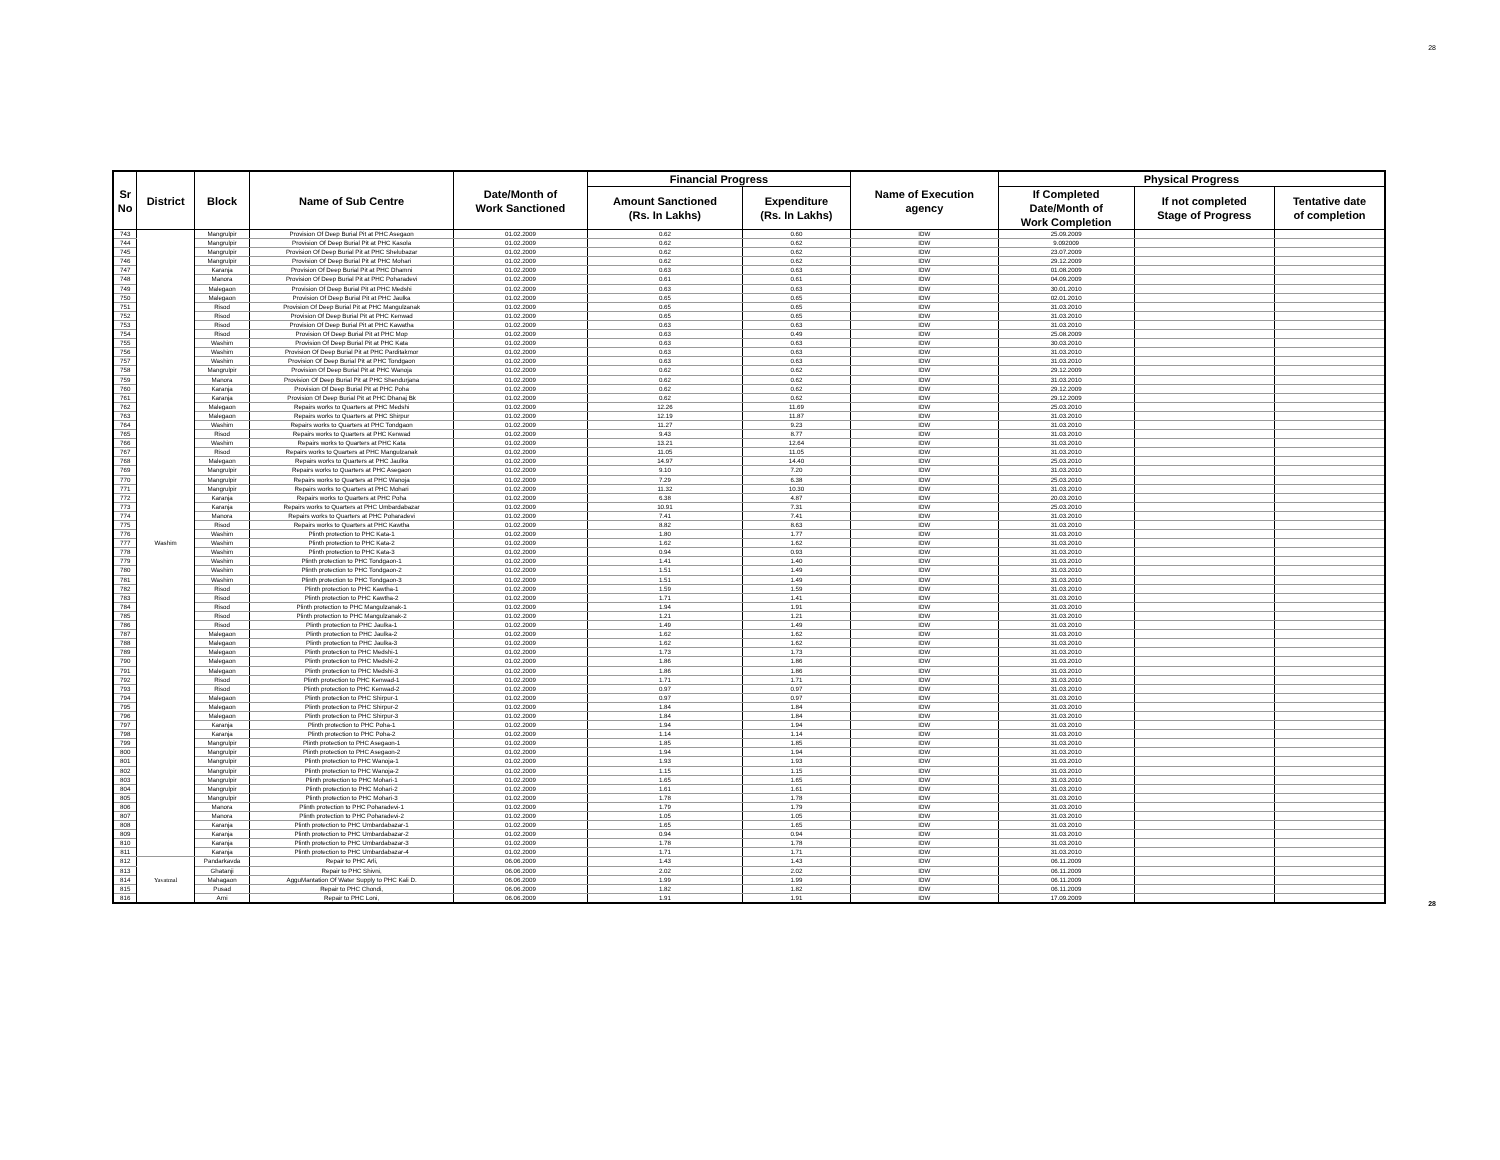28
| Sr No | District | Block | Name of Sub Centre | Date/Month of Work Sanctioned | Financial Progress | | Name of Execution agency | Physical Progress | | |
| --- | --- | --- | --- | --- | --- | --- | --- | --- | --- | --- |
| | | | | | Amount Sanctioned (Rs. In Lakhs) | Expenditure (Rs. In Lakhs) | | If Completed Date/Month of Work Completion | If not completed Stage of Progress | Tentative date of completion |
| 743 | Washim | Mangrulpir | Provision Of Deep Burial Pit at PHC Asegaon | 01.02.2009 | 0.62 | 0.60 | IDW | 25.09.2009 | | |
| 744 | | Mangrulpir | Provision Of Deep Burial Pit at PHC Kasola | 01.02.2009 | 0.62 | 0.62 | IDW | 9.092009 | | |
| 745 | | Mangrulpir | Provision Of Deep Burial Pit at PHC Shelubazar | 01.02.2009 | 0.62 | 0.62 | IDW | 23.07.2009 | | |
| 746 | | Mangrulpir | Provision Of Deep Burial Pit at PHC Mohari | 01.02.2009 | 0.62 | 0.62 | IDW | 29.12.2009 | | |
| 747 | | Karanja | Provision Of Deep Burial Pit at PHC Dhamni | 01.02.2009 | 0.63 | 0.63 | IDW | 01.08.2009 | | |
| 748 | | Manora | Provision Of Deep Burial Pit at PHC Poharadevi | 01.02.2009 | 0.61 | 0.61 | IDW | 04.09.2009 | | |
| 749 | | Malegaon | Provision Of Deep Burial Pit at PHC Medshi | 01.02.2009 | 0.63 | 0.63 | IDW | 30.01.2010 | | |
| 750 | | Malegaon | Provision Of Deep Burial Pit at PHC Jaulka | 01.02.2009 | 0.65 | 0.65 | IDW | 02.01.2010 | | |
| 751 | | Risod | Provision Of Deep Burial Pit at PHC Mangulzanak | 01.02.2009 | 0.65 | 0.65 | IDW | 31.03.2010 | | |
| 752 | | Risod | Provision Of Deep Burial Pit at PHC Kenwad | 01.02.2009 | 0.65 | 0.65 | IDW | 31.03.2010 | | |
| 753 | | Risod | Provision Of Deep Burial Pit at PHC Kawatha | 01.02.2009 | 0.63 | 0.63 | IDW | 31.03.2010 | | |
| 754 | | Risod | Provision Of Deep Burial Pit at PHC Mop | 01.02.2009 | 0.63 | 0.49 | IDW | 25.08.2009 | | |
| 755 | | Washim | Provision Of Deep Burial Pit at PHC Kata | 01.02.2009 | 0.63 | 0.63 | IDW | 30.03.2010 | | |
| 756 | | Washim | Provision Of Deep Burial Pit at PHC Parditakmor | 01.02.2009 | 0.63 | 0.63 | IDW | 31.03.2010 | | |
| 757 | | Washim | Provision Of Deep Burial Pit at PHC Tondgaon | 01.02.2009 | 0.63 | 0.63 | IDW | 31.03.2010 | | |
| 758 | | Mangrulpir | Provision Of Deep Burial Pit at PHC Wanoja | 01.02.2009 | 0.62 | 0.62 | IDW | 29.12.2009 | | |
| 759 | | Manora | Provision Of Deep Burial Pit at PHC Shendurjana | 01.02.2009 | 0.62 | 0.62 | IDW | 31.03.2010 | | |
| 760 | | Karanja | Provision Of Deep Burial Pit at PHC Poha | 01.02.2009 | 0.62 | 0.62 | IDW | 29.12.2009 | | |
| 761 | | Karanja | Provision Of Deep Burial Pit at PHC Dhanaj Bk | 01.02.2009 | 0.62 | 0.62 | IDW | 29.12.2009 | | |
| 762 | | Malegaon | Repairs works to Quarters at PHC Medshi | 01.02.2009 | 12.26 | 11.69 | IDW | 25.03.2010 | | |
| 763 | | Malegaon | Repairs works to Quarters at PHC Shirpur | 01.02.2009 | 12.19 | 11.87 | IDW | 31.03.2010 | | |
| 764 | | Washim | Repairs works to Quarters at PHC Tondgaon | 01.02.2009 | 11.27 | 9.23 | IDW | 31.03.2010 | | |
| 765 | | Risod | Repairs works to Quarters at PHC Kenwad | 01.02.2009 | 9.43 | 8.77 | IDW | 31.03.2010 | | |
| 766 | | Washim | Repairs works to Quarters at PHC Kata | 01.02.2009 | 13.21 | 12.64 | IDW | 31.03.2010 | | |
| 767 | | Risod | Repairs works to Quarters at PHC Mangulzanak | 01.02.2009 | 11.05 | 11.05 | IDW | 31.03.2010 | | |
| 768 | | Malegaon | Repairs works to Quarters at PHC Jaulka | 01.02.2009 | 14.97 | 14.40 | IDW | 25.03.2010 | | |
| 769 | | Mangrulpir | Repairs works to Quarters at PHC Asegaon | 01.02.2009 | 9.10 | 7.20 | IDW | 31.03.2010 | | |
| 770 | | Mangrulpir | Repairs works to Quarters at PHC Wanoja | 01.02.2009 | 7.29 | 6.38 | IDW | 25.03.2010 | | |
| 771 | | Mangrulpir | Repairs works to Quarters at PHC Mohari | 01.02.2009 | 11.32 | 10.30 | IDW | 31.03.2010 | | |
| 772 | | Karanja | Repairs works to Quarters at PHC Poha | 01.02.2009 | 6.38 | 4.87 | IDW | 20.03.2010 | | |
| 773 | | Karanja | Repairs works to Quarters at PHC Umbardabazar | 01.02.2009 | 10.91 | 7.31 | IDW | 25.03.2010 | | |
| 774 | | Manora | Repairs works to Quarters at PHC Poharadevi | 01.02.2009 | 7.41 | 7.41 | IDW | 31.03.2010 | | |
| 775 | | Risod | Repairs works to Quarters at PHC Kawtha | 01.02.2009 | 8.82 | 8.63 | IDW | 31.03.2010 | | |
| 776 | | Washim | Plinth protection to PHC Kata-1 | 01.02.2009 | 1.80 | 1.77 | IDW | 31.03.2010 | | |
| 777 | | Washim | Plinth protection to PHC Kata-2 | 01.02.2009 | 1.62 | 1.62 | IDW | 31.03.2010 | | |
| 778 | | Washim | Plinth protection to PHC Kata-3 | 01.02.2009 | 0.94 | 0.93 | IDW | 31.03.2010 | | |
| 779 | | Washim | Plinth protection to PHC Tondgaon-1 | 01.02.2009 | 1.41 | 1.40 | IDW | 31.03.2010 | | |
| 780 | | Washim | Plinth protection to PHC Tondgaon-2 | 01.02.2009 | 1.51 | 1.49 | IDW | 31.03.2010 | | |
| 781 | | Washim | Plinth protection to PHC Tondgaon-3 | 01.02.2009 | 1.51 | 1.49 | IDW | 31.03.2010 | | |
| 782 | | Risod | Plinth protection to PHC Kawtha-1 | 01.02.2009 | 1.59 | 1.59 | IDW | 31.03.2010 | | |
| 783 | | Risod | Plinth protection to PHC Kawtha-2 | 01.02.2009 | 1.71 | 1.41 | IDW | 31.03.2010 | | |
| 784 | | Risod | Plinth protection to PHC Mangulzanak-1 | 01.02.2009 | 1.94 | 1.91 | IDW | 31.03.2010 | | |
| 785 | | Risod | Plinth protection to PHC Mangulzanak-2 | 01.02.2009 | 1.21 | 1.21 | IDW | 31.03.2010 | | |
| 786 | | Risod | Plinth protection to PHC Jaulka-1 | 01.02.2009 | 1.49 | 1.49 | IDW | 31.03.2010 | | |
| 787 | | Malegaon | Plinth protection to PHC Jaulka-2 | 01.02.2009 | 1.62 | 1.62 | IDW | 31.03.2010 | | |
| 788 | | Malegaon | Plinth protection to PHC Jaulka-3 | 01.02.2009 | 1.62 | 1.62 | IDW | 31.03.2010 | | |
| 789 | | Malegaon | Plinth protection to PHC Medshi-1 | 01.02.2009 | 1.73 | 1.73 | IDW | 31.03.2010 | | |
| 790 | | Malegaon | Plinth protection to PHC Medshi-2 | 01.02.2009 | 1.86 | 1.86 | IDW | 31.03.2010 | | |
| 791 | | Malegaon | Plinth protection to PHC Medshi-3 | 01.02.2009 | 1.86 | 1.86 | IDW | 31.03.2010 | | |
| 792 | | Risod | Plinth protection to PHC Kenwad-1 | 01.02.2009 | 1.71 | 1.71 | IDW | 31.03.2010 | | |
| 793 | | Risod | Plinth protection to PHC Kenwad-2 | 01.02.2009 | 0.97 | 0.97 | IDW | 31.03.2010 | | |
| 794 | | Malegaon | Plinth protection to PHC Shirpur-1 | 01.02.2009 | 0.97 | 0.97 | IDW | 31.03.2010 | | |
| 795 | | Malegaon | Plinth protection to PHC Shirpur-2 | 01.02.2009 | 1.84 | 1.84 | IDW | 31.03.2010 | | |
| 796 | | Malegaon | Plinth protection to PHC Shirpur-3 | 01.02.2009 | 1.84 | 1.84 | IDW | 31.03.2010 | | |
| 797 | | Karanja | Plinth protection to PHC Poha-1 | 01.02.2009 | 1.94 | 1.94 | IDW | 31.03.2010 | | |
| 798 | | Karanja | Plinth protection to PHC Poha-2 | 01.02.2009 | 1.14 | 1.14 | IDW | 31.03.2010 | | |
| 799 | | Mangrulpir | Plinth protection to PHC Asegaon-1 | 01.02.2009 | 1.85 | 1.85 | IDW | 31.03.2010 | | |
| 800 | | Mangrulpir | Plinth protection to PHC Asegaon-2 | 01.02.2009 | 1.94 | 1.94 | IDW | 31.03.2010 | | |
| 801 | | Mangrulpir | Plinth protection to PHC Wanoja-1 | 01.02.2009 | 1.93 | 1.93 | IDW | 31.03.2010 | | |
| 802 | | Mangrulpir | Plinth protection to PHC Wanoja-2 | 01.02.2009 | 1.15 | 1.15 | IDW | 31.03.2010 | | |
| 803 | | Mangrulpir | Plinth protection to PHC Mohari-1 | 01.02.2009 | 1.65 | 1.65 | IDW | 31.03.2010 | | |
| 804 | | Mangrulpir | Plinth protection to PHC Mohari-2 | 01.02.2009 | 1.61 | 1.61 | IDW | 31.03.2010 | | |
| 805 | | Mangrulpir | Plinth protection to PHC Mohari-3 | 01.02.2009 | 1.78 | 1.78 | IDW | 31.03.2010 | | |
| 806 | | Manora | Plinth protection to PHC Poharadevi-1 | 01.02.2009 | 1.79 | 1.79 | IDW | 31.03.2010 | | |
| 807 | | Manora | Plinth protection to PHC Poharadevi-2 | 01.02.2009 | 1.05 | 1.05 | IDW | 31.03.2010 | | |
| 808 | | Karanja | Plinth protection to PHC Umbardabazar-1 | 01.02.2009 | 1.65 | 1.65 | IDW | 31.03.2010 | | |
| 809 | | Karanja | Plinth protection to PHC Umbardabazar-2 | 01.02.2009 | 0.94 | 0.94 | IDW | 31.03.2010 | | |
| 810 | | Karanja | Plinth protection to PHC Umbardabazar-3 | 01.02.2009 | 1.78 | 1.78 | IDW | 31.03.2010 | | |
| 811 | | Karanja | Plinth protection to PHC Umbardabazar-4 | 01.02.2009 | 1.71 | 1.71 | IDW | 31.03.2010 | | |
| 812 | Yavatmal | Pandarkavda | Repair to PHC Arli, | 06.06.2009 | 1.43 | 1.43 | IDW | 06.11.2009 | | |
| 813 | | Ghatanji | Repair to PHC Shivni, | 06.06.2009 | 2.02 | 2.02 | IDW | 06.11.2009 | | |
| 814 | | Mahagaon | AgguMantation Of Water Supply to PHC Kali D. | 06.06.2009 | 1.99 | 1.99 | IDW | 06.11.2009 | | |
| 815 | | Pusad | Repair to PHC Chondi, | 06.06.2009 | 1.82 | 1.82 | IDW | 06.11.2009 | | |
| 816 | | Arni | Repair to PHC Loni, | 06.06.2009 | 1.91 | 1.91 | IDW | 17.09.2009 | | |
28